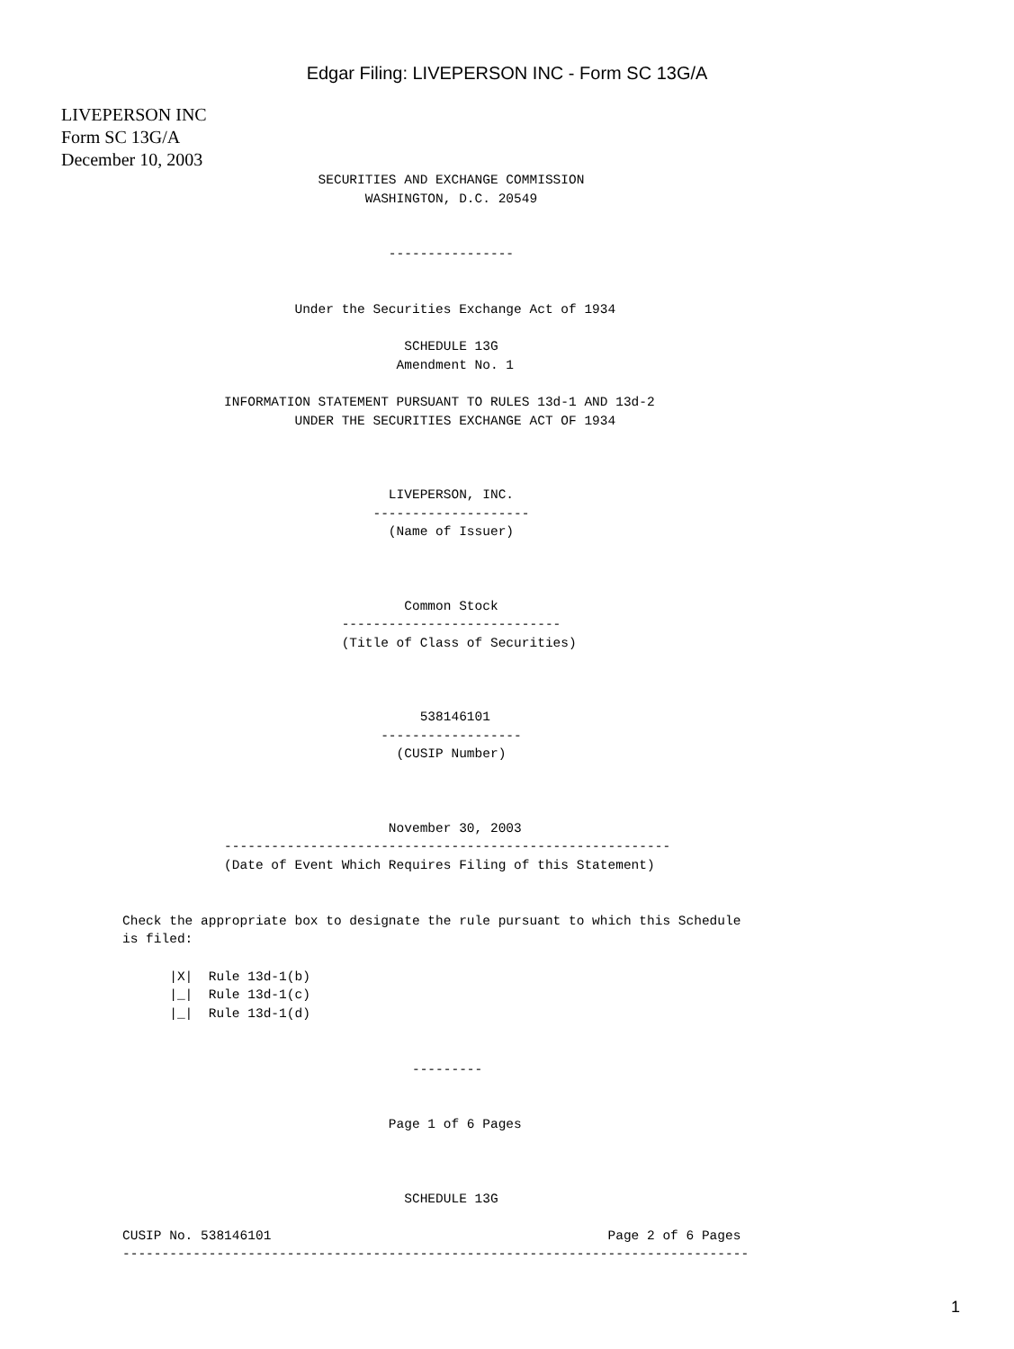Edgar Filing: LIVEPERSON INC - Form SC 13G/A
LIVEPERSON INC
Form SC 13G/A
December 10, 2003
                         SECURITIES AND EXCHANGE COMMISSION
                               WASHINGTON, D.C. 20549


                                  ----------------


                      Under the Securities Exchange Act of 1934

                                    SCHEDULE 13G
                                   Amendment No. 1

             INFORMATION STATEMENT PURSUANT TO RULES 13d-1 AND 13d-2
                      UNDER THE SECURITIES EXCHANGE ACT OF 1934



                                  LIVEPERSON, INC.
                                --------------------
                                  (Name of Issuer)



                                    Common Stock
                            ----------------------------
                            (Title of Class of Securities)



                                      538146101
                                 ------------------
                                   (CUSIP Number)



                                  November 30, 2003
             ---------------------------------------------------------
             (Date of Event Which Requires Filing of this Statement)


Check the appropriate box to designate the rule pursuant to which this Schedule
is filed:

      |X|  Rule 13d-1(b)
      |_|  Rule 13d-1(c)
      |_|  Rule 13d-1(d)


                                     ---------


                                  Page 1 of 6 Pages



                                    SCHEDULE 13G

CUSIP No. 538146101                                           Page 2 of 6 Pages
--------------------------------------------------------------------------------
1